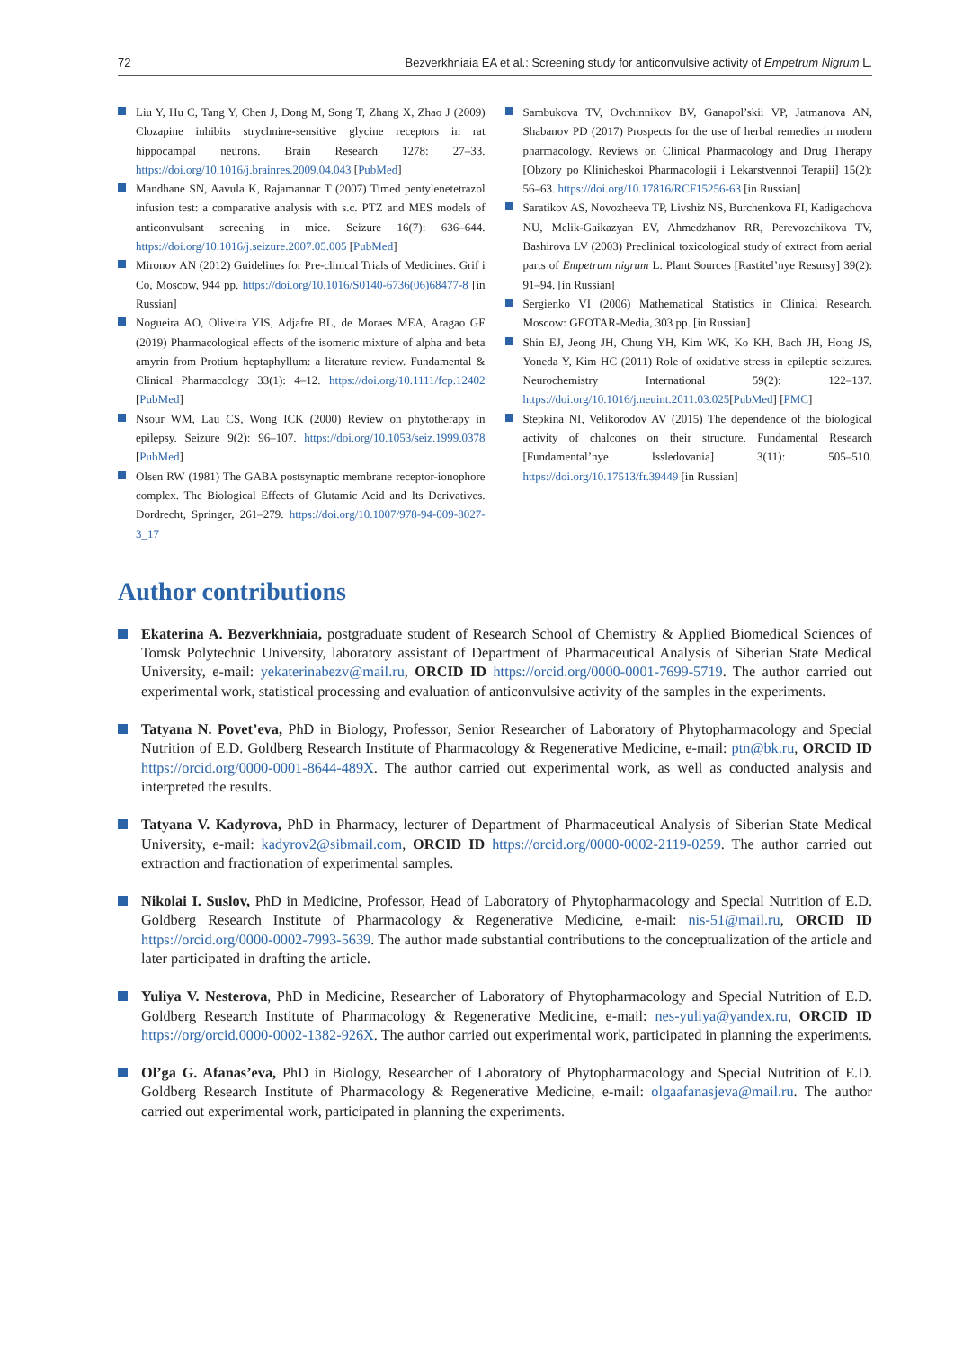72 Bezverkhniaia EA et al.: Screening study for anticonvulsive activity of Empetrum Nigrum L.
Liu Y, Hu C, Tang Y, Chen J, Dong M, Song T, Zhang X, Zhao J (2009) Clozapine inhibits strychnine-sensitive glycine receptors in rat hippocampal neurons. Brain Research 1278: 27–33. https://doi.org/10.1016/j.brainres.2009.04.043 [PubMed]
Mandhane SN, Aavula K, Rajamannar T (2007) Timed pentylenetetrazol infusion test: a comparative analysis with s.c. PTZ and MES models of anticonvulsant screening in mice. Seizure 16(7): 636–644. https://doi.org/10.1016/j.seizure.2007.05.005 [PubMed]
Mironov AN (2012) Guidelines for Pre-clinical Trials of Medicines. Grif i Co, Moscow, 944 pp. https://doi.org/10.1016/S0140-6736(06)68477-8 [in Russian]
Nogueira AO, Oliveira YIS, Adjafre BL, de Moraes MEA, Aragao GF (2019) Pharmacological effects of the isomeric mixture of alpha and beta amyrin from Protium heptaphyllum: a literature review. Fundamental & Clinical Pharmacology 33(1): 4–12. https://doi.org/10.1111/fcp.12402 [PubMed]
Nsour WM, Lau CS, Wong ICK (2000) Review on phytotherapy in epilepsy. Seizure 9(2): 96–107. https://doi.org/10.1053/seiz.1999.0378 [PubMed]
Olsen RW (1981) The GABA postsynaptic membrane receptor-ionophore complex. The Biological Effects of Glutamic Acid and Its Derivatives. Dordrecht, Springer, 261–279. https://doi.org/10.1007/978-94-009-8027-3_17
Sambukova TV, Ovchinnikov BV, Ganapol’skii VP, Jatmanova AN, Shabanov PD (2017) Prospects for the use of herbal remedies in modern pharmacology. Reviews on Clinical Pharmacology and Drug Therapy [Obzory po Klinicheskoi Pharmacologii i Lekarstvennoi Terapii] 15(2): 56–63. https://doi.org/10.17816/RCF15256-63 [in Russian]
Saratikov AS, Novozheeva TP, Livshiz NS, Burchenkova FI, Kadigachova NU, Melik-Gaikazyan EV, Ahmedzhanov RR, Perevozchikova TV, Bashirova LV (2003) Preclinical toxicological study of extract from aerial parts of Empetrum nigrum L. Plant Sources [Rastitel’nye Resursy] 39(2): 91–94. [in Russian]
Sergienko VI (2006) Mathematical Statistics in Clinical Research. Moscow: GEOTAR-Media, 303 pp. [in Russian]
Shin EJ, Jeong JH, Chung YH, Kim WK, Ko KH, Bach JH, Hong JS, Yoneda Y, Kim HC (2011) Role of oxidative stress in epileptic seizures. Neurochemistry International 59(2): 122–137. https://doi.org/10.1016/j.neuint.2011.03.025[PubMed] [PMC]
Stepkina NI, Velikorodov AV (2015) The dependence of the biological activity of chalcones on their structure. Fundamental Research [Fundamental’nye Issledovania] 3(11): 505–510. https://doi.org/10.17513/fr.39449 [in Russian]
Author contributions
Ekaterina A. Bezverkhniaia, postgraduate student of Research School of Chemistry & Applied Biomedical Sciences of Tomsk Polytechnic University, laboratory assistant of Department of Pharmaceutical Analysis of Siberian State Medical University, e-mail: yekaterinabezv@mail.ru, ORCID ID https://orcid.org/0000-0001-7699-5719. The author carried out experimental work, statistical processing and evaluation of anticonvulsive activity of the samples in the experiments.
Tatyana N. Povet’eva, PhD in Biology, Professor, Senior Researcher of Laboratory of Phytopharmacology and Special Nutrition of E.D. Goldberg Research Institute of Pharmacology & Regenerative Medicine, e-mail: ptn@bk.ru, ORCID ID https://orcid.org/0000-0001-8644-489X. The author carried out experimental work, as well as conducted analysis and interpreted the results.
Tatyana V. Kadyrova, PhD in Pharmacy, lecturer of Department of Pharmaceutical Analysis of Siberian State Medical University, e-mail: kadyrov2@sibmail.com, ORCID ID https://orcid.org/0000-0002-2119-0259. The author carried out extraction and fractionation of experimental samples.
Nikolai I. Suslov, PhD in Medicine, Professor, Head of Laboratory of Phytopharmacology and Special Nutrition of E.D. Goldberg Research Institute of Pharmacology & Regenerative Medicine, e-mail: nis-51@mail.ru, ORCID ID https://orcid.org/0000-0002-7993-5639. The author made substantial contributions to the conceptualization of the article and later participated in drafting the article.
Yuliya V. Nesterova, PhD in Medicine, Researcher of Laboratory of Phytopharmacology and Special Nutrition of E.D. Goldberg Research Institute of Pharmacology & Regenerative Medicine, e-mail: nes-yuliya@yandex.ru, ORCID ID https://org/orcid.0000-0002-1382-926X. The author carried out experimental work, participated in planning the experiments.
Ol’ga G. Afanas’eva, PhD in Biology, Researcher of Laboratory of Phytopharmacology and Special Nutrition of E.D. Goldberg Research Institute of Pharmacology & Regenerative Medicine, e-mail: olgaafanasjeva@mail.ru. The author carried out experimental work, participated in planning the experiments.